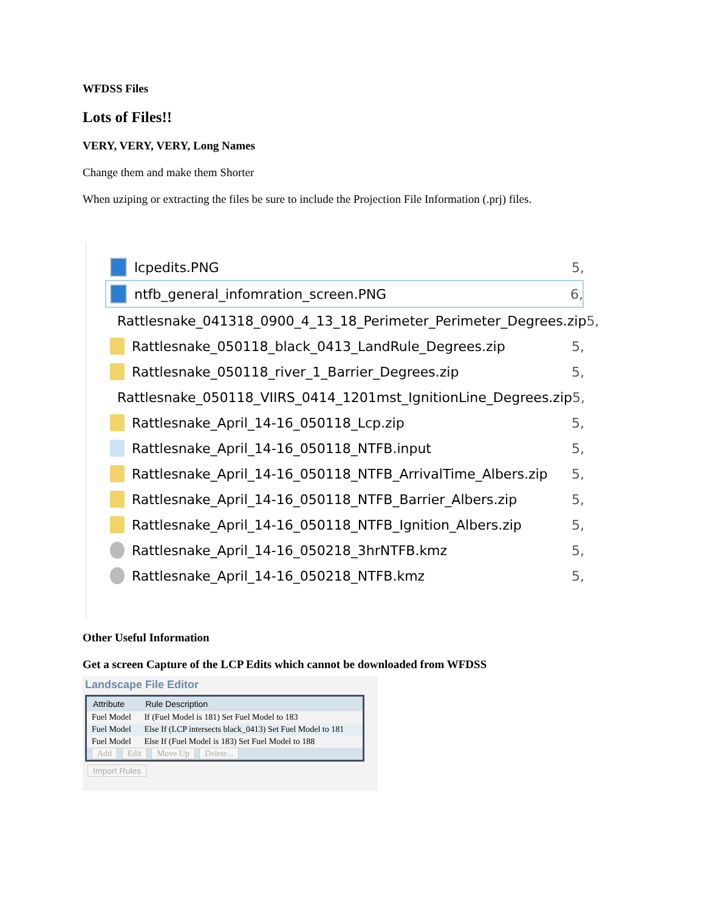WFDSS Files
Lots of Files!!
VERY, VERY, VERY, Long Names
Change them and make them Shorter
When uziping or extracting the files be sure to include the Projection File Information (.prj) files.
lcpedits.PNG 5,
ntfb_general_infomration_screen.PNG 6,
Rattlesnake_041318_0900_4_13_18_Perimeter_Perimeter_Degrees.zip 5,
Rattlesnake_050118_black_0413_LandRule_Degrees.zip 5,
Rattlesnake_050118_river_1_Barrier_Degrees.zip 5,
Rattlesnake_050118_VIIRS_0414_1201mst_IgnitionLine_Degrees.zip 5,
Rattlesnake_April_14-16_050118_Lcp.zip 5,
Rattlesnake_April_14-16_050118_NTFB.input 5,
Rattlesnake_April_14-16_050118_NTFB_ArrivalTime_Albers.zip 5,
Rattlesnake_April_14-16_050118_NTFB_Barrier_Albers.zip 5,
Rattlesnake_April_14-16_050118_NTFB_Ignition_Albers.zip 5,
Rattlesnake_April_14-16_050218_3hrNTFB.kmz 5,
Rattlesnake_April_14-16_050218_NTFB.kmz 5,
Other Useful Information
Get a screen Capture of the LCP Edits which cannot be downloaded from WFDSS
Landscape File Editor
| Attribute | Rule Description |
| --- | --- |
| Fuel Model | If (Fuel Model is 181) Set Fuel Model to 183 |
| Fuel Model | Else If (LCP intersects black_0413) Set Fuel Model to 181 |
| Fuel Model | Else If (Fuel Model is 183) Set Fuel Model to 188 |
| Add Edit Move Up Delete... | |
Import Rules